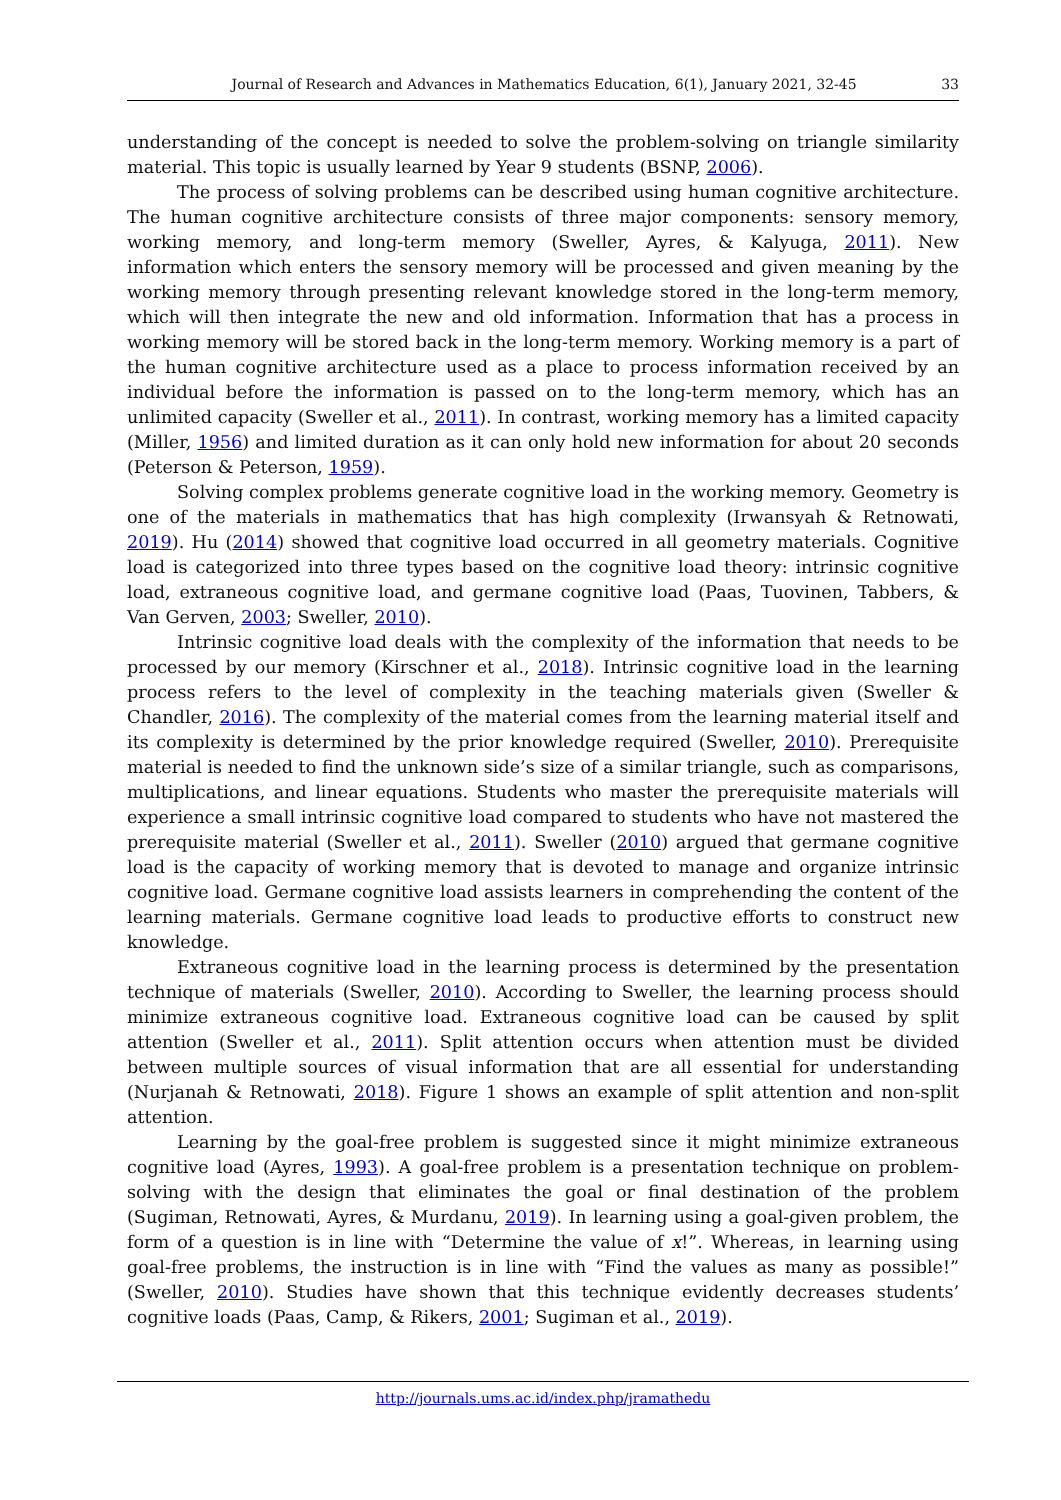Journal of Research and Advances in Mathematics Education, 6(1), January 2021, 32-45 33
understanding of the concept is needed to solve the problem-solving on triangle similarity material. This topic is usually learned by Year 9 students (BSNP, 2006).
The process of solving problems can be described using human cognitive architecture. The human cognitive architecture consists of three major components: sensory memory, working memory, and long-term memory (Sweller, Ayres, & Kalyuga, 2011). New information which enters the sensory memory will be processed and given meaning by the working memory through presenting relevant knowledge stored in the long-term memory, which will then integrate the new and old information. Information that has a process in working memory will be stored back in the long-term memory. Working memory is a part of the human cognitive architecture used as a place to process information received by an individual before the information is passed on to the long-term memory, which has an unlimited capacity (Sweller et al., 2011). In contrast, working memory has a limited capacity (Miller, 1956) and limited duration as it can only hold new information for about 20 seconds (Peterson & Peterson, 1959).
Solving complex problems generate cognitive load in the working memory. Geometry is one of the materials in mathematics that has high complexity (Irwansyah & Retnowati, 2019). Hu (2014) showed that cognitive load occurred in all geometry materials. Cognitive load is categorized into three types based on the cognitive load theory: intrinsic cognitive load, extraneous cognitive load, and germane cognitive load (Paas, Tuovinen, Tabbers, & Van Gerven, 2003; Sweller, 2010).
Intrinsic cognitive load deals with the complexity of the information that needs to be processed by our memory (Kirschner et al., 2018). Intrinsic cognitive load in the learning process refers to the level of complexity in the teaching materials given (Sweller & Chandler, 2016). The complexity of the material comes from the learning material itself and its complexity is determined by the prior knowledge required (Sweller, 2010). Prerequisite material is needed to find the unknown side’s size of a similar triangle, such as comparisons, multiplications, and linear equations. Students who master the prerequisite materials will experience a small intrinsic cognitive load compared to students who have not mastered the prerequisite material (Sweller et al., 2011). Sweller (2010) argued that germane cognitive load is the capacity of working memory that is devoted to manage and organize intrinsic cognitive load. Germane cognitive load assists learners in comprehending the content of the learning materials. Germane cognitive load leads to productive efforts to construct new knowledge.
Extraneous cognitive load in the learning process is determined by the presentation technique of materials (Sweller, 2010). According to Sweller, the learning process should minimize extraneous cognitive load. Extraneous cognitive load can be caused by split attention (Sweller et al., 2011). Split attention occurs when attention must be divided between multiple sources of visual information that are all essential for understanding (Nurjanah & Retnowati, 2018). Figure 1 shows an example of split attention and non-split attention.
Learning by the goal-free problem is suggested since it might minimize extraneous cognitive load (Ayres, 1993). A goal-free problem is a presentation technique on problem-solving with the design that eliminates the goal or final destination of the problem (Sugiman, Retnowati, Ayres, & Murdanu, 2019). In learning using a goal-given problem, the form of a question is in line with “Determine the value of x!”. Whereas, in learning using goal-free problems, the instruction is in line with “Find the values as many as possible!” (Sweller, 2010). Studies have shown that this technique evidently decreases students’ cognitive loads (Paas, Camp, & Rikers, 2001; Sugiman et al., 2019).
http://journals.ums.ac.id/index.php/jramathedu